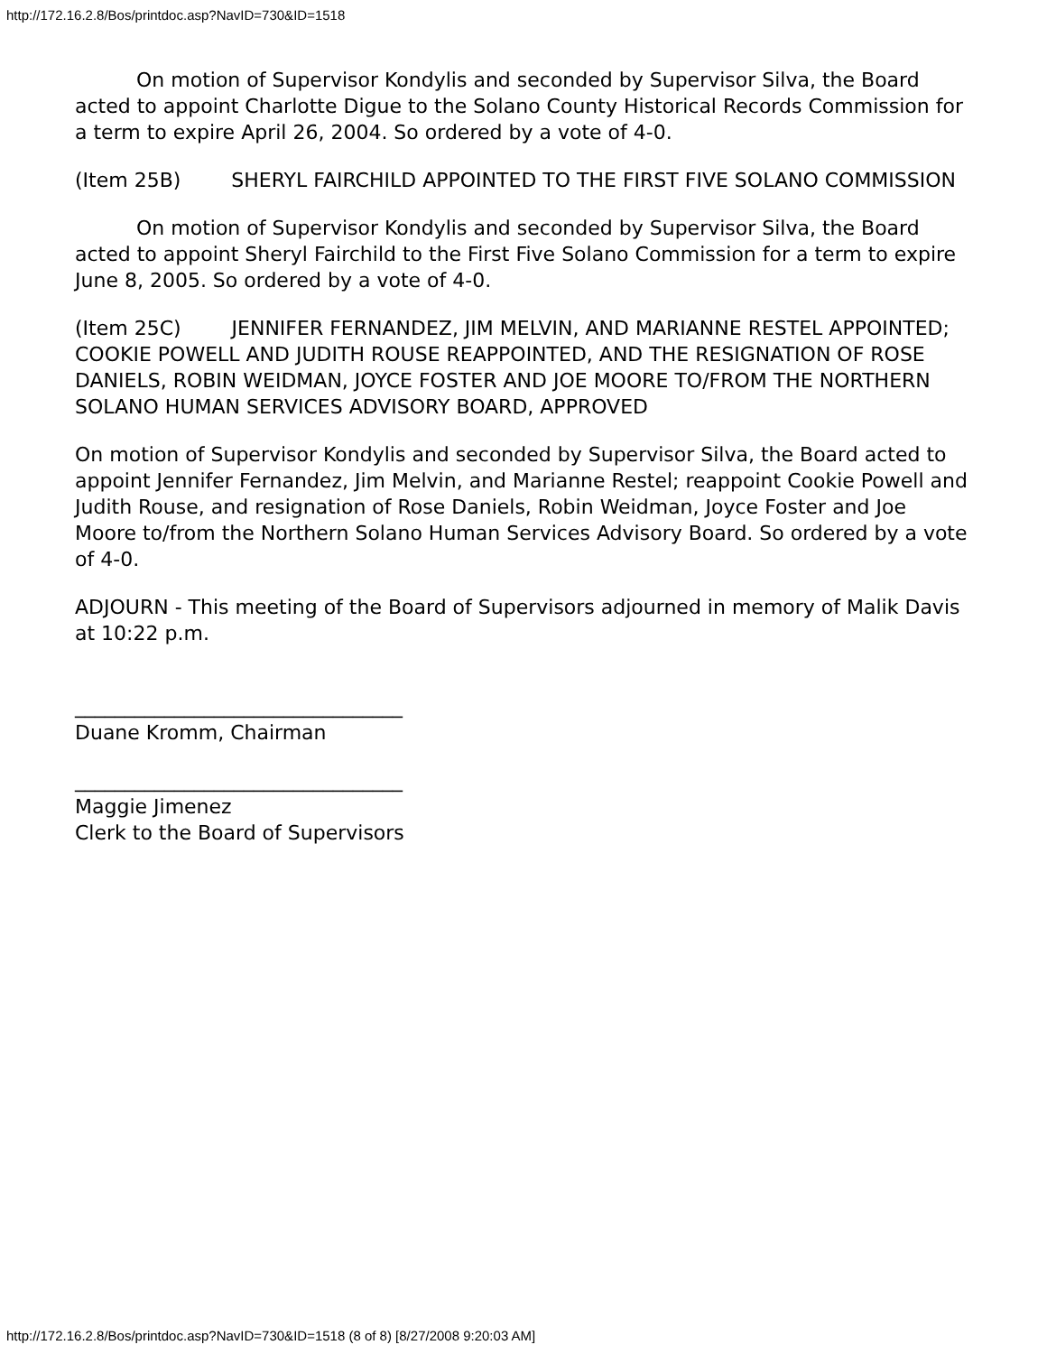http://172.16.2.8/Bos/printdoc.asp?NavID=730&ID=1518
On motion of Supervisor Kondylis and seconded by Supervisor Silva, the Board acted to appoint Charlotte Digue to the Solano County Historical Records Commission for a term to expire April 26, 2004. So ordered by a vote of 4-0.
(Item 25B) SHERYL FAIRCHILD APPOINTED TO THE FIRST FIVE SOLANO COMMISSION
On motion of Supervisor Kondylis and seconded by Supervisor Silva, the Board acted to appoint Sheryl Fairchild to the First Five Solano Commission for a term to expire June 8, 2005. So ordered by a vote of 4-0.
(Item 25C) JENNIFER FERNANDEZ, JIM MELVIN, AND MARIANNE RESTEL APPOINTED; COOKIE POWELL AND JUDITH ROUSE REAPPOINTED, AND THE RESIGNATION OF ROSE DANIELS, ROBIN WEIDMAN, JOYCE FOSTER AND JOE MOORE TO/FROM THE NORTHERN SOLANO HUMAN SERVICES ADVISORY BOARD, APPROVED
On motion of Supervisor Kondylis and seconded by Supervisor Silva, the Board acted to appoint Jennifer Fernandez, Jim Melvin, and Marianne Restel; reappoint Cookie Powell and Judith Rouse, and resignation of Rose Daniels, Robin Weidman, Joyce Foster and Joe Moore to/from the Northern Solano Human Services Advisory Board. So ordered by a vote of 4-0.
ADJOURN - This meeting of the Board of Supervisors adjourned in memory of Malik Davis at 10:22 p.m.
_________________________________
Duane Kromm, Chairman
_________________________________
Maggie Jimenez
Clerk to the Board of Supervisors
http://172.16.2.8/Bos/printdoc.asp?NavID=730&ID=1518 (8 of 8) [8/27/2008 9:20:03 AM]